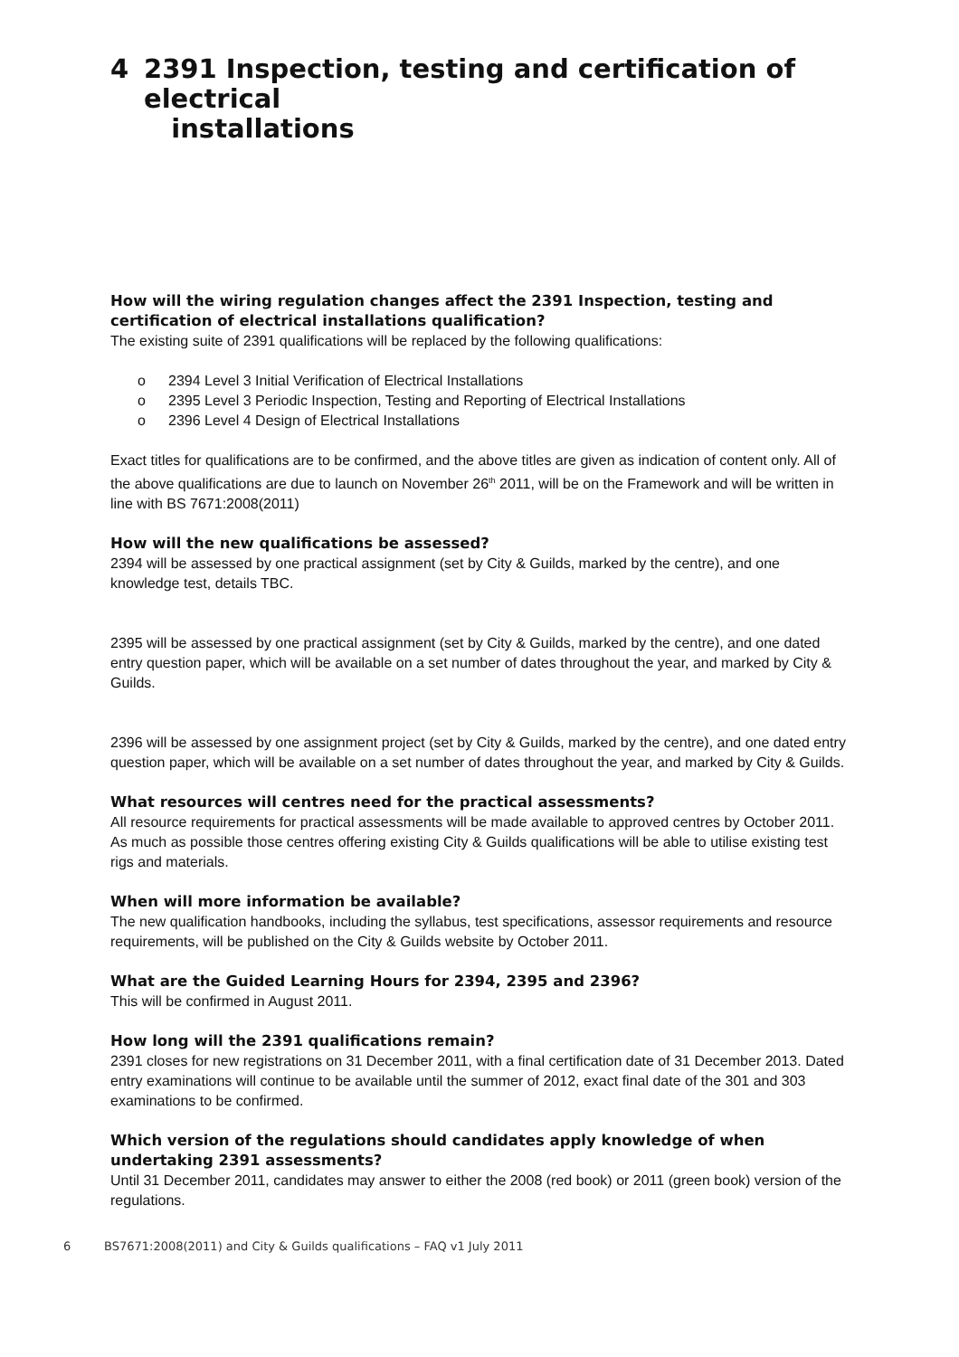4 2391 Inspection, testing and certification of electrical
installations
How will the wiring regulation changes affect the 2391 Inspection, testing and certification of electrical installations qualification?
The existing suite of 2391 qualifications will be replaced by the following qualifications:
o 2394 Level 3 Initial Verification of Electrical Installations
o 2395 Level 3 Periodic Inspection, Testing and Reporting of Electrical Installations
o 2396 Level 4 Design of Electrical Installations
Exact titles for qualifications are to be confirmed, and the above titles are given as indication of content only. All of the above qualifications are due to launch on November 26<sup>th</sup> 2011, will be on the Framework and will be written in line with BS 7671:2008(2011)
How will the new qualifications be assessed?
2394 will be assessed by one practical assignment (set by City & Guilds, marked by the centre), and one knowledge test, details TBC.
2395 will be assessed by one practical assignment (set by City & Guilds, marked by the centre), and one dated entry question paper, which will be available on a set number of dates throughout the year, and marked by City & Guilds.
2396 will be assessed by one assignment project (set by City & Guilds, marked by the centre), and one dated entry question paper, which will be available on a set number of dates throughout the year, and marked by City & Guilds.
What resources will centres need for the practical assessments?
All resource requirements for practical assessments will be made available to approved centres by October 2011. As much as possible those centres offering existing City & Guilds qualifications will be able to utilise existing test rigs and materials.
When will more information be available?
The new qualification handbooks, including the syllabus, test specifications, assessor requirements and resource requirements, will be published on the City & Guilds website by October 2011.
What are the Guided Learning Hours for 2394, 2395 and 2396?
This will be confirmed in August 2011.
How long will the 2391 qualifications remain?
2391 closes for new registrations on 31 December 2011, with a final certification date of 31 December 2013. Dated entry examinations will continue to be available until the summer of 2012, exact final date of the 301 and 303 examinations to be confirmed.
Which version of the regulations should candidates apply knowledge of when undertaking 2391 assessments?
Until 31 December 2011, candidates may answer to either the 2008 (red book) or 2011 (green book) version of the regulations.
6 BS7671:2008(2011) and City & Guilds qualifications – FAQ v1 July 2011